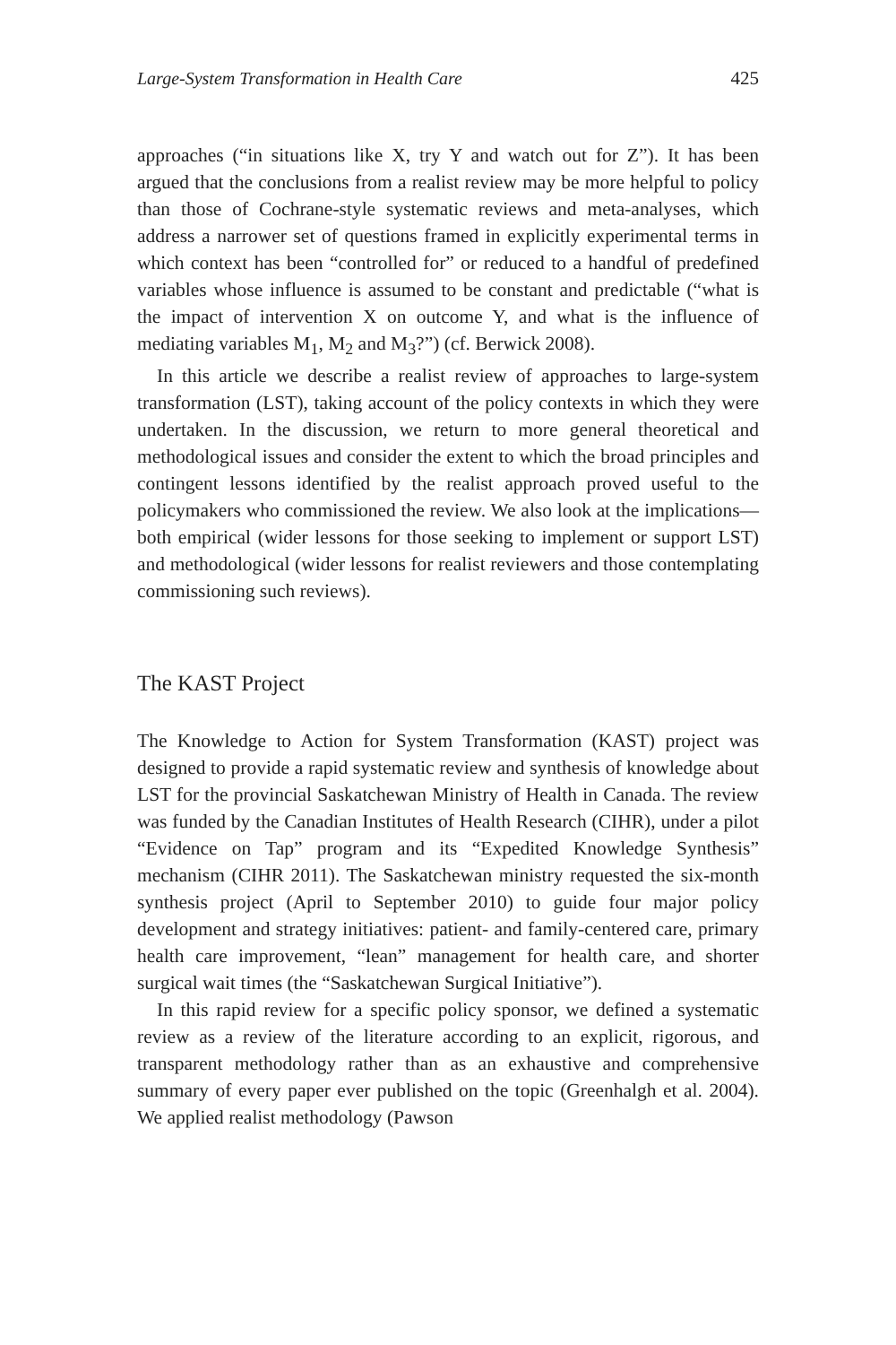Large-System Transformation in Health Care 425
approaches (“in situations like X, try Y and watch out for Z”). It has been argued that the conclusions from a realist review may be more helpful to policy than those of Cochrane-style systematic reviews and meta-analyses, which address a narrower set of questions framed in explicitly experimental terms in which context has been “controlled for” or reduced to a handful of predefined variables whose influence is assumed to be constant and predictable (“what is the impact of intervention X on outcome Y, and what is the influence of mediating variables M<sub>1</sub>, M<sub>2</sub> and M<sub>3</sub>?”) (cf. Berwick 2008).
In this article we describe a realist review of approaches to large-system transformation (LST), taking account of the policy contexts in which they were undertaken. In the discussion, we return to more general theoretical and methodological issues and consider the extent to which the broad principles and contingent lessons identified by the realist approach proved useful to the policymakers who commissioned the review. We also look at the implications—both empirical (wider lessons for those seeking to implement or support LST) and methodological (wider lessons for realist reviewers and those contemplating commissioning such reviews).
The KAST Project
The Knowledge to Action for System Transformation (KAST) project was designed to provide a rapid systematic review and synthesis of knowledge about LST for the provincial Saskatchewan Ministry of Health in Canada. The review was funded by the Canadian Institutes of Health Research (CIHR), under a pilot “Evidence on Tap” program and its “Expedited Knowledge Synthesis” mechanism (CIHR 2011). The Saskatchewan ministry requested the six-month synthesis project (April to September 2010) to guide four major policy development and strategy initiatives: patient- and family-centered care, primary health care improvement, “lean” management for health care, and shorter surgical wait times (the “Saskatchewan Surgical Initiative”).
In this rapid review for a specific policy sponsor, we defined a systematic review as a review of the literature according to an explicit, rigorous, and transparent methodology rather than as an exhaustive and comprehensive summary of every paper ever published on the topic (Greenhalgh et al. 2004). We applied realist methodology (Pawson